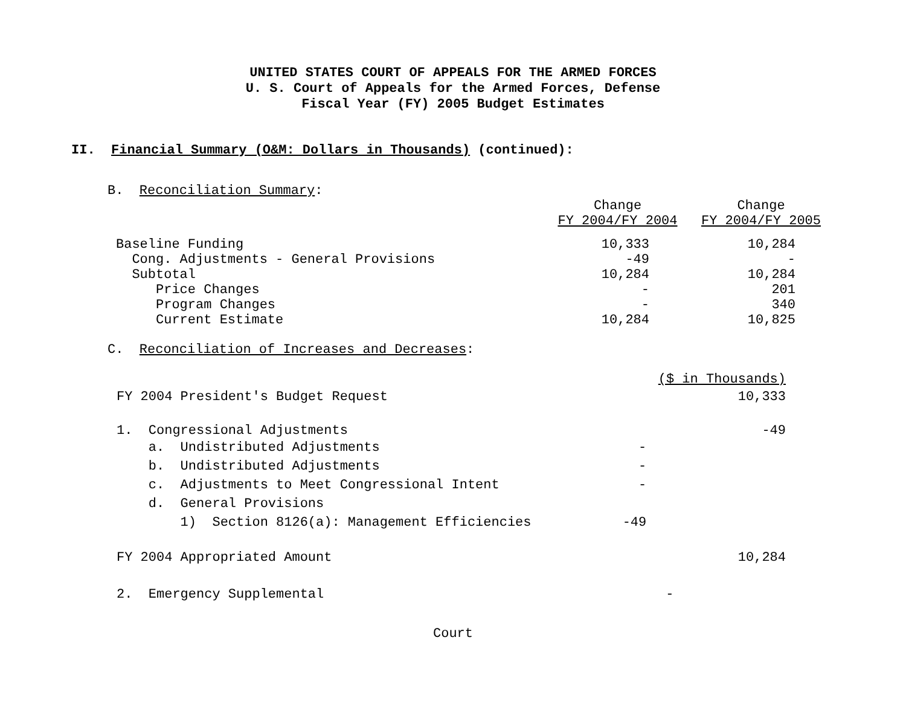UNITED STATES COURT OF APPEALS FOR THE ARMED FORCES
U. S. Court of Appeals for the Armed Forces, Defense
Fiscal Year (FY) 2005 Budget Estimates
II. Financial Summary (O&M: Dollars in Thousands) (continued):
B. Reconciliation Summary:
| | Change FY 2004/FY 2004 | Change FY 2004/FY 2005 |
| Baseline Funding | 10,333 | 10,284 |
| Cong. Adjustments - General Provisions | -49 | - |
| Subtotal | 10,284 | 10,284 |
| Price Changes | - | 201 |
| Program Changes | - | 340 |
| Current Estimate | 10,284 | 10,825 |
C. Reconciliation of Increases and Decreases:
| | | ($ in Thousands) |
| FY 2004 President's Budget Request | | 10,333 |
| 1. Congressional Adjustments | | -49 |
| a. Undistributed Adjustments | - | |
| b. Undistributed Adjustments | - | |
| c. Adjustments to Meet Congressional Intent | - | |
| d. General Provisions | | |
| 1) Section 8126(a): Management Efficiencies | -49 | |
| FY 2004 Appropriated Amount | | 10,284 |
| 2. Emergency Supplemental | | - |
Court